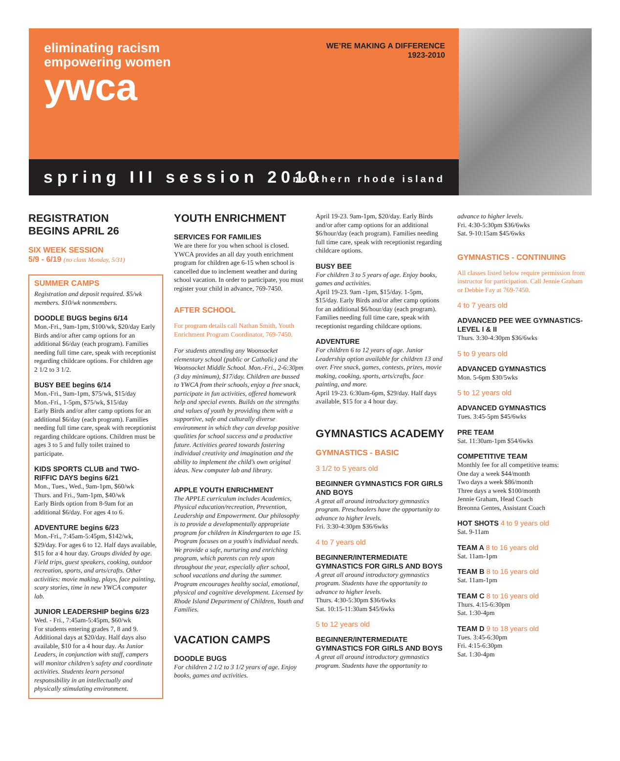eliminating racism
empowering women
ywca
WE’RE MAKING A DIFFERENCE
1923-2010
spring III session 2010 northern rhode island
REGISTRATION
BEGINS APRIL 26
SIX WEEK SESSION
5/9 - 6/19 (no class Monday, 5/31)
SUMMER CAMPS
Registration and deposit required. $5/wk members. $10/wk nonmembers.
DOODLE BUGS begins 6/14
Mon.-Fri., 9am-1pm, $100/wk, $20/day Early Birds and/or after camp options for an additional $6/day (each program). Families needing full time care, speak with receptionist regarding childcare options. For children age 2 1/2 to 3 1/2.
BUSY BEE begins 6/14
Mon.-Fri., 9am-1pm, $75/wk, $15/day
Mon.-Fri., 1-5pm, $75/wk, $15/day
Early Birds and/or after camp options for an additional $6/day (each program). Families needing full time care, speak with receptionist regarding childcare options. Children must be ages 3 to 5 and fully toilet trained to participate.
KIDS SPORTS CLUB and TWO-RIFFIC DAYS begins 6/21
Mon., Tues., Wed., 9am-1pm, $60/wk
Thurs. and Fri., 9am-1pm, $40/wk
Early Birds option from 8-9am for an additional $6/day. For ages 4 to 6.
ADVENTURE begins 6/23
Mon.-Fri., 7:45am-5:45pm, $142/wk, $29/day. For ages 6 to 12. Half days available, $15 for a 4 hour day. Groups divided by age. Field trips, guest speakers, cooking, outdoor recreation, sports, and arts/crafts. Other activities: movie making, plays, face painting, scary stories, time in new YWCA computer lab.
JUNIOR LEADERSHIP begins 6/23
Wed. - Fri., 7:45am-5:45pm, $60/wk
For students entering grades 7, 8 and 9. Additional days at $20/day. Half days also available, $10 for a 4 hour day. As Junior Leaders, in conjunction with staff, campers will monitor children’s safety and coordinate activities. Students learn personal responsibility in an intellectually and physically stimulating environment.
YOUTH ENRICHMENT
SERVICES FOR FAMILIES
We are there for you when school is closed. YWCA provides an all day youth enrichment program for children age 6-15 when school is cancelled due to inclement weather and during school vacation. In order to participate, you must register your child in advance, 769-7450.
AFTER SCHOOL
For program details call Nathan Smith, Youth Enrichment Program Coordinator, 769-7450.
For students attending any Woonsocket elementary school (public or Catholic) and the Woonsocket Middle School. Mon.-Fri., 2-6:30pm (3 day minimum), $17/day. Children are bussed to YWCA from their schools, enjoy a free snack, participate in fun activities, offered homework help and special events. Builds on the strengths and values of youth by providing them with a supportive, safe and culturally diverse environment in which they can develop positive qualities for school success and a productive future. Activities geared towards fostering individual creativity and imagination and the ability to implement the child’s own original ideas. New computer lab and library.
APPLE YOUTH ENRICHMENT
The APPLE curriculum includes Academics, Physical education/recreation, Prevention, Leadership and Empowerment. Our philosophy is to provide a developmentally appropriate program for children in Kindergarten to age 15. Program focuses on a youth's individual needs. We provide a safe, nurturing and enriching program, which parents can rely upon throughout the year, especially after school, school vacations and during the summer. Program encourages healthy social, emotional, physical and cognitive development. Licensed by Rhode Island Department of Children, Youth and Families.
VACATION CAMPS
DOODLE BUGS
For children 2 1/2 to 3 1/2 years of age. Enjoy books, games and activities.
April 19-23. 9am-1pm, $20/day. Early Birds and/or after camp options for an additional $6/hour/day (each program). Families needing full time care, speak with receptionist regarding childcare options.
BUSY BEE
For children 3 to 5 years of age. Enjoy books, games and activities.
April 19-23. 9am -1pm, $15/day. 1-5pm, $15/day. Early Birds and/or after camp options for an additional $6/hour/day (each program). Families needing full time care, speak with receptionist regarding childcare options.
ADVENTURE
For children 6 to 12 years of age. Junior Leadership option available for children 13 and over. Free snack, games, contests, prizes, movie making, cooking, sports, arts/crafts, face painting, and more.
April 19-23. 6:30am-6pm, $29/day. Half days available, $15 for a 4 hour day.
GYMNASTICS ACADEMY
GYMNASTICS - BASIC
3 1/2 to 5 years old
BEGINNER GYMNASTICS FOR GIRLS AND BOYS
A great all around introductory gymnastics program. Preschoolers have the opportunity to advance to higher levels.
Fri. 3:30-4:30pm $36/6wks
4 to 7 years old
BEGINNER/INTERMEDIATE GYMNASTICS FOR GIRLS AND BOYS
A great all around introductory gymnastics program. Students have the opportunity to advance to higher levels.
Thurs. 4:30-5:30pm $36/6wks
Sat. 10:15-11:30am $45/6wks
5 to 12 years old
BEGINNER/INTERMEDIATE GYMNASTICS FOR GIRLS AND BOYS
A great all around introductory gymnastics program. Students have the opportunity to
advance to higher levels.
Fri. 4:30-5:30pm $36/6wks
Sat. 9-10:15am $45/6wks
GYMNASTICS - CONTINUING
All classes listed below require permission from instructor for participation. Call Jennie Graham or Debbie Fay at 769-7450.
4 to 7 years old
ADVANCED PEE WEE GYMNASTICS-LEVEL I & II
Thurs. 3:30-4:30pm $36/6wks
5 to 9 years old
ADVANCED GYMNASTICS
Mon. 5-6pm $30/5wks
5 to 12 years old
ADVANCED GYMNASTICS
Tues. 3:45-5pm $45/6wks
PRE TEAM
Sat. 11:30am-1pm $54/6wks
COMPETITIVE TEAM
Monthly fee for all competitive teams:
One day a week $44/month
Two days a week $86/month
Three days a week $100/month
Jennie Graham, Head Coach
Breonna Gentes, Assistant Coach
HOT SHOTS 4 to 9 years old
Sat. 9-11am
TEAM A 8 to 16 years old
Sat. 11am-1pm
TEAM B 8 to 16 years old
Sat. 11am-1pm
TEAM C 8 to 16 years old
Thurs. 4:15-6:30pm
Sat. 1:30-4pm
TEAM D 9 to 18 years old
Tues. 3:45-6:30pm
Fri. 4:15-6:30pm
Sat. 1:30-4pm